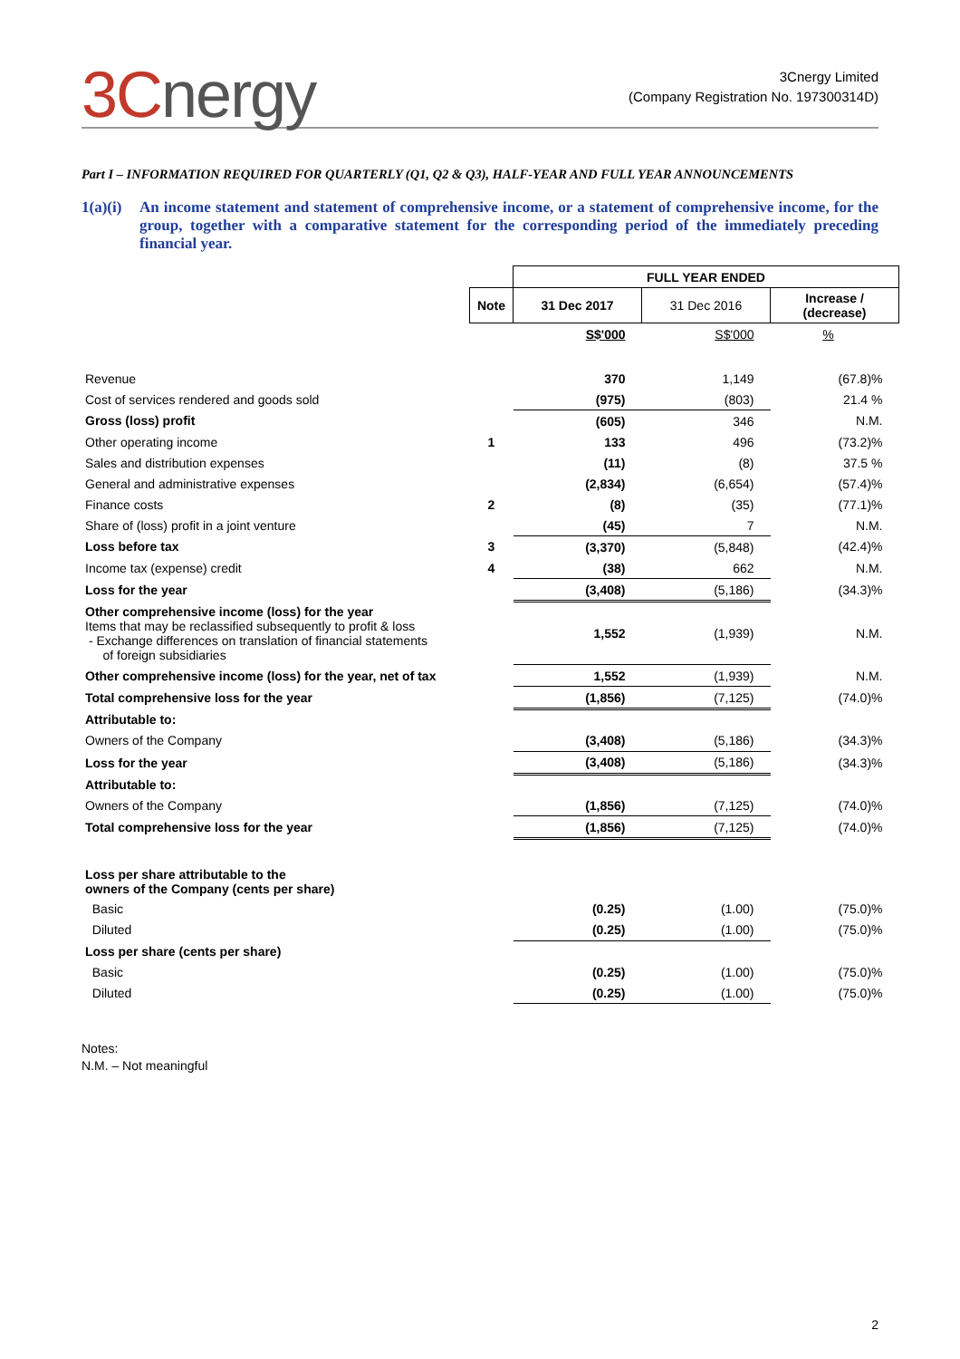3Cnergy
3Cnergy Limited
(Company Registration No. 197300314D)
Part I – INFORMATION REQUIRED FOR QUARTERLY (Q1, Q2 & Q3), HALF-YEAR AND FULL YEAR ANNOUNCEMENTS
1(a)(i)
An income statement and statement of comprehensive income, or a statement of comprehensive income, for the group, together with a comparative statement for the corresponding period of the immediately preceding financial year.
| | | FULL YEAR ENDED | | |
| | Note | 31 Dec 2017 | 31 Dec 2016 | Increase / (decrease) |
| | | S$'000 | S$'000 | % |
| Revenue | | 370 | 1,149 | (67.8)% |
| Cost of services rendered and goods sold | | (975) | (803) | 21.4 % |
| Gross (loss) profit | | (605) | 346 | N.M. |
| Other operating income | 1 | 133 | 496 | (73.2)% |
| Sales and distribution expenses | | (11) | (8) | 37.5 % |
| General and administrative expenses | | (2,834) | (6,654) | (57.4)% |
| Finance costs | 2 | (8) | (35) | (77.1)% |
| Share of (loss) profit in a joint venture | | (45) | 7 | N.M. |
| Loss before tax | 3 | (3,370) | (5,848) | (42.4)% |
| Income tax (expense) credit | 4 | (38) | 662 | N.M. |
| Loss for the year | | (3,408) | (5,186) | (34.3)% |
| Other comprehensive income (loss) for the year Items that may be reclassified subsequently to profit & loss - Exchange differences on translation of financial statements of foreign subsidiaries | | 1,552 | (1,939) | N.M. |
| Other comprehensive income (loss) for the year, net of tax | | 1,552 | (1,939) | N.M. |
| Total comprehensive loss for the year | | (1,856) | (7,125) | (74.0)% |
| Attributable to: | | | | |
| Owners of the Company | | (3,408) | (5,186) | (34.3)% |
| Loss for the year | | (3,408) | (5,186) | (34.3)% |
| Attributable to: | | | | |
| Owners of the Company | | (1,856) | (7,125) | (74.0)% |
| Total comprehensive loss for the year | | (1,856) | (7,125) | (74.0)% |
| Loss per share attributable to the owners of the Company (cents per share) | | | | |
| Basic | | (0.25) | (1.00) | (75.0)% |
| Diluted | | (0.25) | (1.00) | (75.0)% |
| Loss per share (cents per share) | | | | |
| Basic | | (0.25) | (1.00) | (75.0)% |
| Diluted | | (0.25) | (1.00) | (75.0)% |
Notes:
N.M. – Not meaningful
2